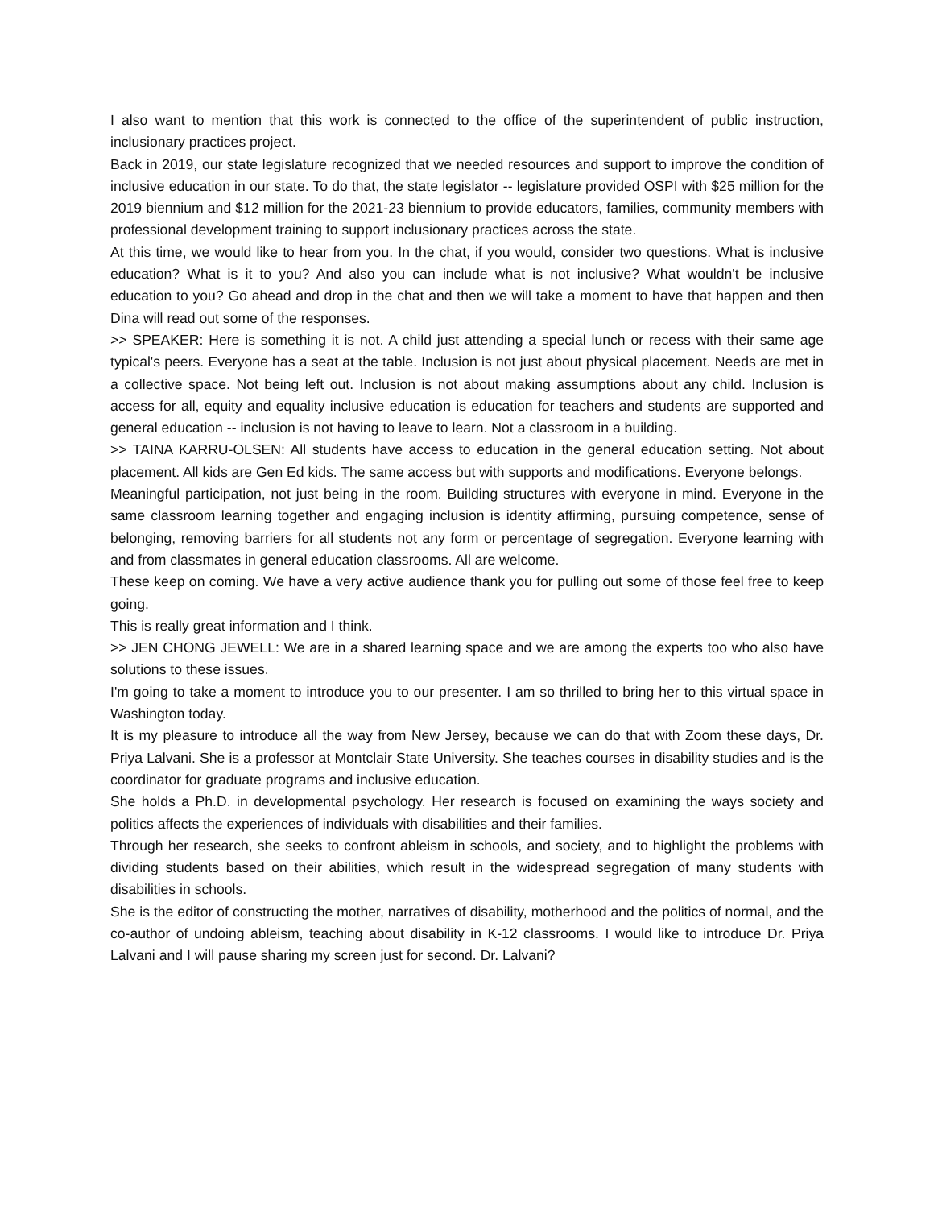I also want to mention that this work is connected to the office of the superintendent of public instruction, inclusionary practices project.
Back in 2019, our state legislature recognized that we needed resources and support to improve the condition of inclusive education in our state. To do that, the state legislator -- legislature provided OSPI with $25 million for the 2019 biennium and $12 million for the 2021-23 biennium to provide educators, families, community members with professional development training to support inclusionary practices across the state.
At this time, we would like to hear from you. In the chat, if you would, consider two questions. What is inclusive education? What is it to you? And also you can include what is not inclusive? What wouldn't be inclusive education to you? Go ahead and drop in the chat and then we will take a moment to have that happen and then Dina will read out some of the responses.
>> SPEAKER: Here is something it is not. A child just attending a special lunch or recess with their same age typical's peers. Everyone has a seat at the table. Inclusion is not just about physical placement. Needs are met in a collective space. Not being left out. Inclusion is not about making assumptions about any child. Inclusion is access for all, equity and equality inclusive education is education for teachers and students are supported and general education -- inclusion is not having to leave to learn. Not a classroom in a building.
>> TAINA KARRU-OLSEN: All students have access to education in the general education setting. Not about placement. All kids are Gen Ed kids. The same access but with supports and modifications. Everyone belongs.
Meaningful participation, not just being in the room. Building structures with everyone in mind. Everyone in the same classroom learning together and engaging inclusion is identity affirming, pursuing competence, sense of belonging, removing barriers for all students not any form or percentage of segregation. Everyone learning with and from classmates in general education classrooms. All are welcome.
These keep on coming. We have a very active audience thank you for pulling out some of those feel free to keep going.
This is really great information and I think.
>> JEN CHONG JEWELL: We are in a shared learning space and we are among the experts too who also have solutions to these issues.
I'm going to take a moment to introduce you to our presenter. I am so thrilled to bring her to this virtual space in Washington today.
It is my pleasure to introduce all the way from New Jersey, because we can do that with Zoom these days, Dr. Priya Lalvani. She is a professor at Montclair State University. She teaches courses in disability studies and is the coordinator for graduate programs and inclusive education.
She holds a Ph.D. in developmental psychology. Her research is focused on examining the ways society and politics affects the experiences of individuals with disabilities and their families.
Through her research, she seeks to confront ableism in schools, and society, and to highlight the problems with dividing students based on their abilities, which result in the widespread segregation of many students with disabilities in schools.
She is the editor of constructing the mother, narratives of disability, motherhood and the politics of normal, and the co-author of undoing ableism, teaching about disability in K-12 classrooms. I would like to introduce Dr. Priya Lalvani and I will pause sharing my screen just for second. Dr. Lalvani?